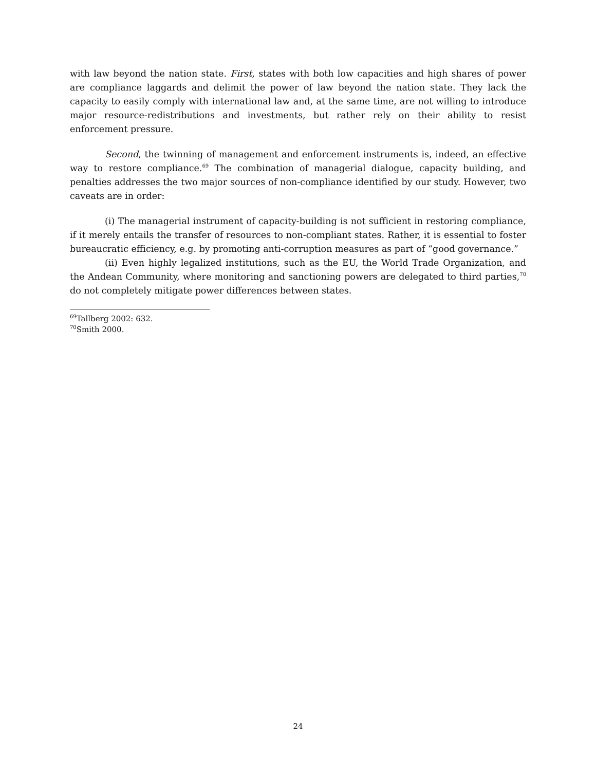with law beyond the nation state. First, states with both low capacities and high shares of power are compliance laggards and delimit the power of law beyond the nation state. They lack the capacity to easily comply with international law and, at the same time, are not willing to introduce major resource-redistributions and investments, but rather rely on their ability to resist enforcement pressure.
Second, the twinning of management and enforcement instruments is, indeed, an effective way to restore compliance.<sup>69</sup> The combination of managerial dialogue, capacity building, and penalties addresses the two major sources of non-compliance identified by our study. However, two caveats are in order:
(i) The managerial instrument of capacity-building is not sufficient in restoring compliance, if it merely entails the transfer of resources to non-compliant states. Rather, it is essential to foster bureaucratic efficiency, e.g. by promoting anti-corruption measures as part of “good governance.”
(ii) Even highly legalized institutions, such as the EU, the World Trade Organization, and the Andean Community, where monitoring and sanctioning powers are delegated to third parties,<sup>70</sup> do not completely mitigate power differences between states.
<sup>69</sup> Tallberg 2002: 632.
<sup>70</sup> Smith 2000.
24